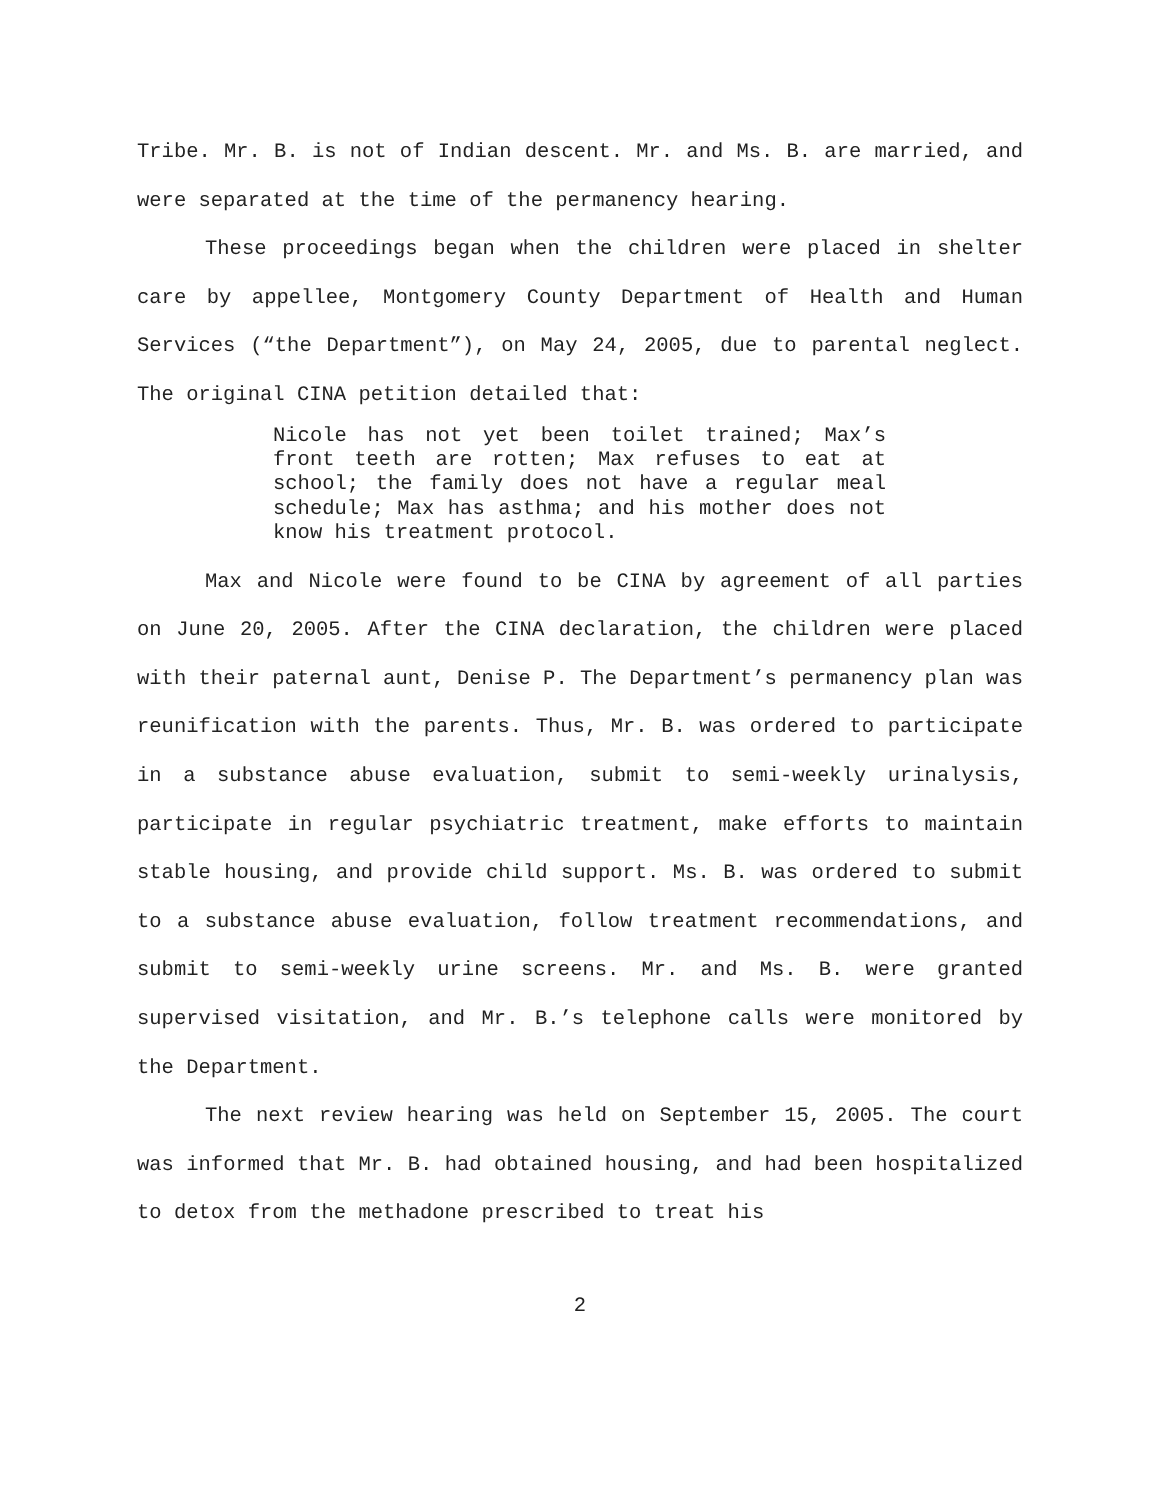Tribe. Mr. B. is not of Indian descent. Mr. and Ms. B. are married, and were separated at the time of the permanency hearing.
These proceedings began when the children were placed in shelter care by appellee, Montgomery County Department of Health and Human Services (“the Department”), on May 24, 2005, due to parental neglect. The original CINA petition detailed that:
Nicole has not yet been toilet trained; Max’s front teeth are rotten; Max refuses to eat at school; the family does not have a regular meal schedule; Max has asthma; and his mother does not know his treatment protocol.
Max and Nicole were found to be CINA by agreement of all parties on June 20, 2005. After the CINA declaration, the children were placed with their paternal aunt, Denise P. The Department’s permanency plan was reunification with the parents. Thus, Mr. B. was ordered to participate in a substance abuse evaluation, submit to semi-weekly urinalysis, participate in regular psychiatric treatment, make efforts to maintain stable housing, and provide child support. Ms. B. was ordered to submit to a substance abuse evaluation, follow treatment recommendations, and submit to semi-weekly urine screens. Mr. and Ms. B. were granted supervised visitation, and Mr. B.’s telephone calls were monitored by the Department.
The next review hearing was held on September 15, 2005. The court was informed that Mr. B. had obtained housing, and had been hospitalized to detox from the methadone prescribed to treat his
2